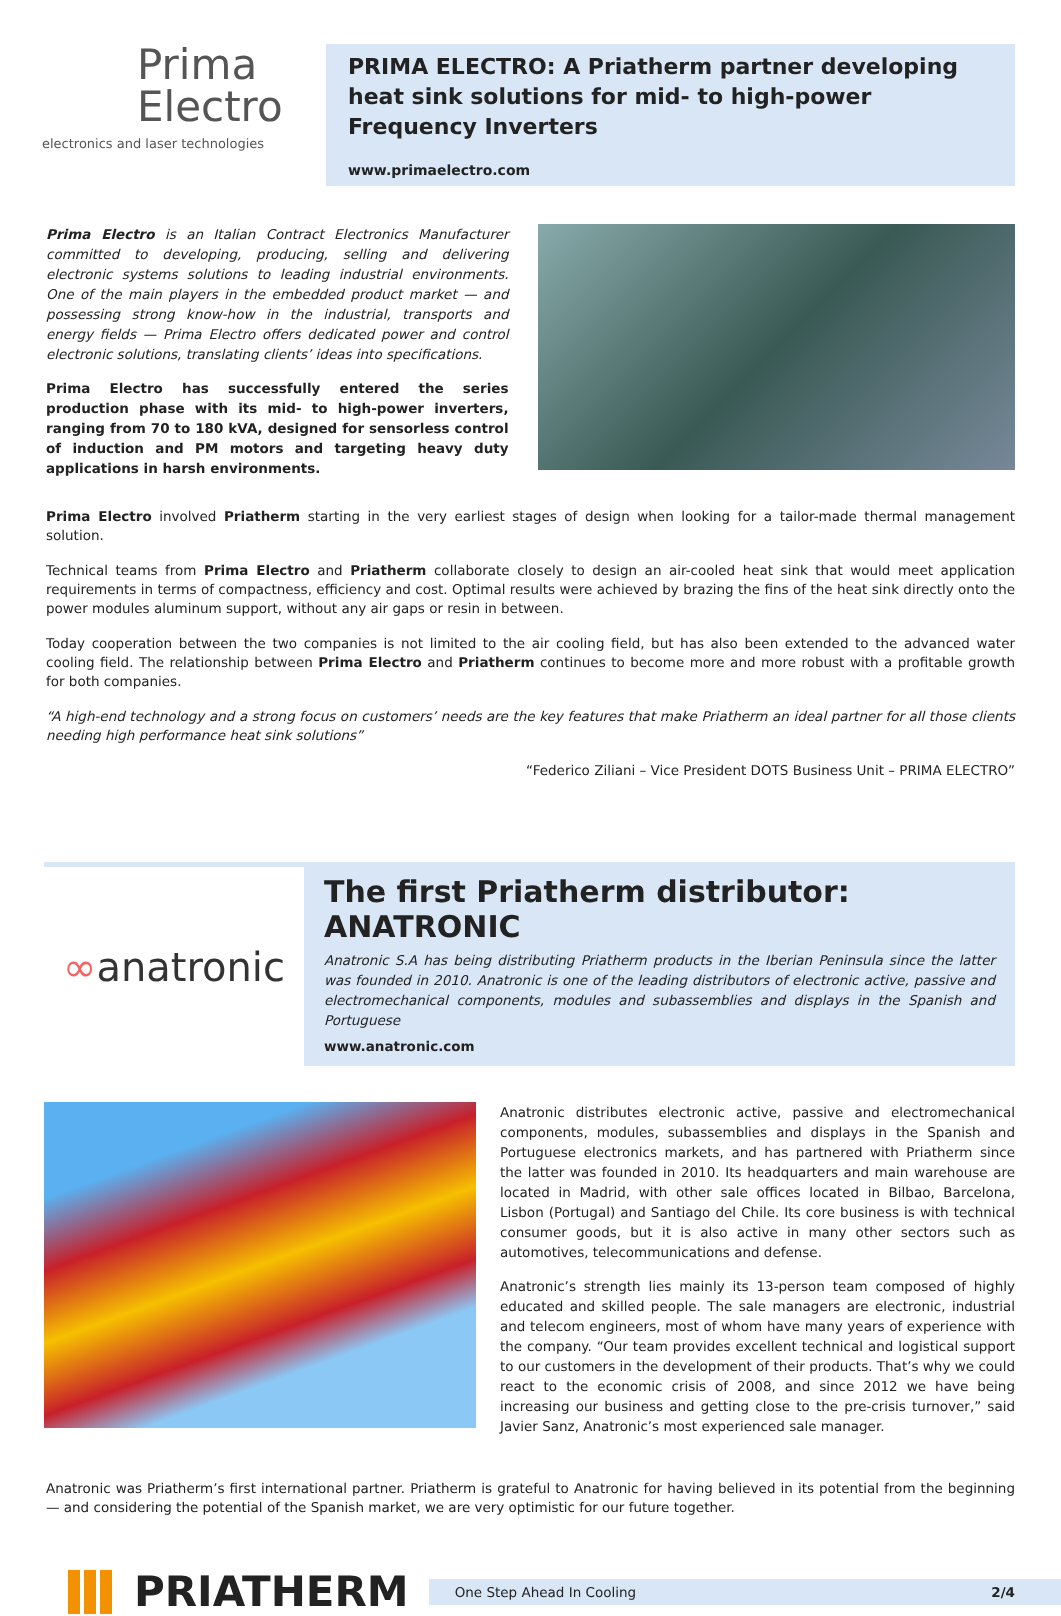Prima
Electro
electronics and laser technologies
PRIMA ELECTRO: A Priatherm partner developing heat sink solutions for mid- to high-power Frequency Inverters
www.primaelectro.com
Prima Electro is an Italian Contract Electronics Manufacturer committed to developing, producing, selling and delivering electronic systems solutions to leading industrial environments. One of the main players in the embedded product market — and possessing strong know-how in the industrial, transports and energy fields — Prima Electro offers dedicated power and control electronic solutions, translating clients’ ideas into specifications.
Prima Electro has successfully entered the series production phase with its mid- to high-power inverters, ranging from 70 to 180 kVA, designed for sensorless control of induction and PM motors and targeting heavy duty applications in harsh environments.
Prima Electro involved Priatherm starting in the very earliest stages of design when looking for a tailor-made thermal management solution.
Technical teams from Prima Electro and Priatherm collaborate closely to design an air-cooled heat sink that would meet application requirements in terms of compactness, efficiency and cost. Optimal results were achieved by brazing the fins of the heat sink directly onto the power modules aluminum support, without any air gaps or resin in between.
Today cooperation between the two companies is not limited to the air cooling field, but has also been extended to the advanced water cooling field. The relationship between Prima Electro and Priatherm continues to become more and more robust with a profitable growth for both companies.
“A high-end technology and a strong focus on customers’ needs are the key features that make Priatherm an ideal partner for all those clients needing high performance heat sink solutions”
“Federico Ziliani – Vice President DOTS Business Unit – PRIMA ELECTRO”
∞ anatronic
The first Priatherm distributor: ANATRONIC
Anatronic S.A has being distributing Priatherm products in the Iberian Peninsula since the latter was founded in 2010. Anatronic is one of the leading distributors of electronic active, passive and electromechanical components, modules and subassemblies and displays in the Spanish and Portuguese
www.anatronic.com
Anatronic distributes electronic active, passive and electromechanical components, modules, subassemblies and displays in the Spanish and Portuguese electronics markets, and has partnered with Priatherm since the latter was founded in 2010. Its headquarters and main warehouse are located in Madrid, with other sale offices located in Bilbao, Barcelona, Lisbon (Portugal) and Santiago del Chile. Its core business is with technical consumer goods, but it is also active in many other sectors such as automotives, telecommunications and defense.
Anatronic’s strength lies mainly its 13-person team composed of highly educated and skilled people. The sale managers are electronic, industrial and telecom engineers, most of whom have many years of experience with the company. “Our team provides excellent technical and logistical support to our customers in the development of their products. That’s why we could react to the economic crisis of 2008, and since 2012 we have being increasing our business and getting close to the pre-crisis turnover,” said Javier Sanz, Anatronic’s most experienced sale manager.
Anatronic was Priatherm’s first international partner. Priatherm is grateful to Anatronic for having believed in its potential from the beginning — and considering the potential of the Spanish market, we are very optimistic for our future together.
PRIATHERM
One Step Ahead In Cooling 2/4